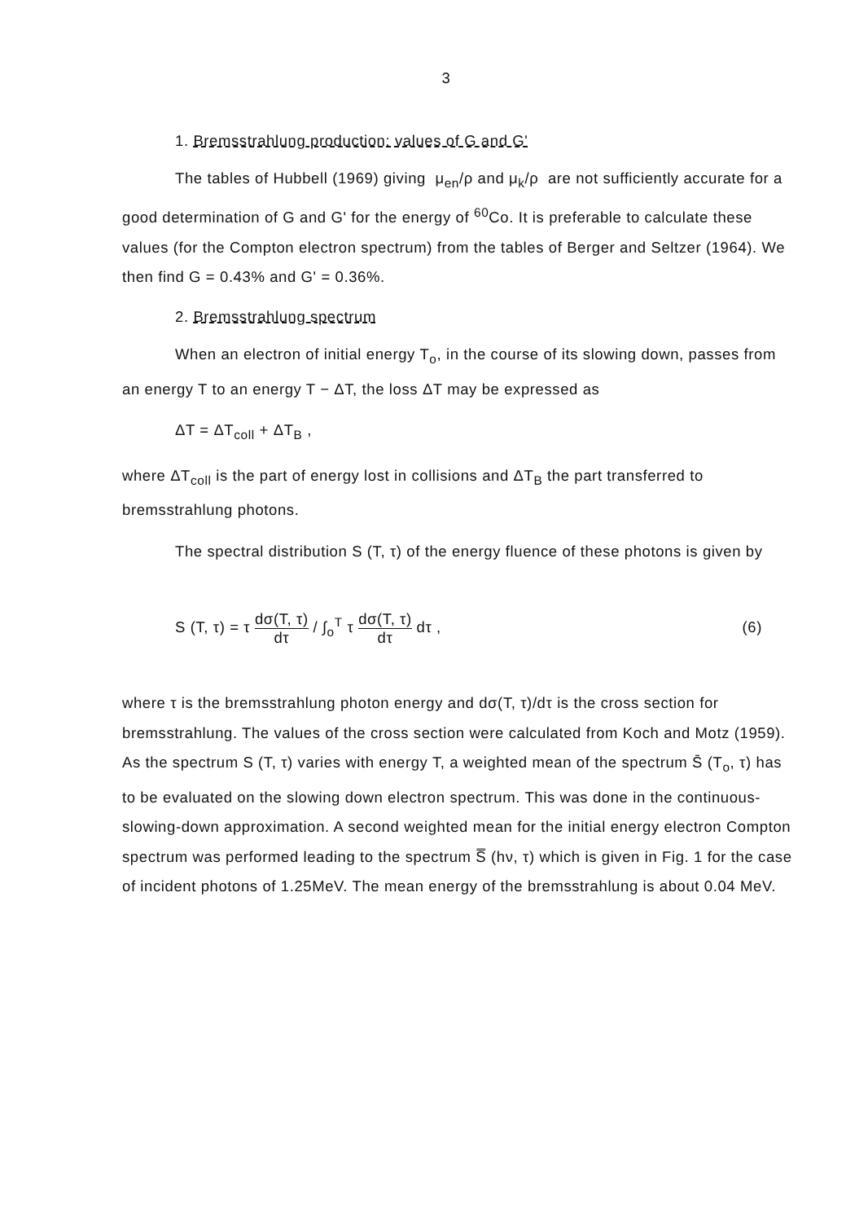3
1. Bremsstrahlung production: values of G and G'
The tables of Hubbell (1969) giving μ<sub>en</sub>/ρ and μ<sub>k</sub>/ρ are not sufficiently accurate for a good determination of G and G' for the energy of <sup>60</sup>Co. It is preferable to calculate these values (for the Compton electron spectrum) from the tables of Berger and Seltzer (1964). We then find G = 0.43% and G' = 0.36%.
2. Bremsstrahlung spectrum
When an electron of initial energy T<sub>o</sub>, in the course of its slowing down, passes from an energy T to an energy T − ΔT, the loss ΔT may be expressed as
ΔT = ΔT<sub>coll</sub> + ΔT<sub>B</sub> ,
where ΔT<sub>coll</sub> is the part of energy lost in collisions and ΔT<sub>B</sub> the part transferred to bremsstrahlung photons.
The spectral distribution S (T, τ) of the energy fluence of these photons is given by
S (T, τ) = τ dσ(T, τ) dτ / ∫<sub>o</sub><sup>T</sup> τ dσ(T, τ) dτ dτ ,
(6)
where τ is the bremsstrahlung photon energy and dσ(T, τ)/dτ is the cross section for bremsstrahlung. The values of the cross section were calculated from Koch and Motz (1959). As the spectrum S (T, τ) varies with energy T, a weighted mean of the spectrum S̄ (T<sub>o</sub>, τ) has to be evaluated on the slowing down electron spectrum. This was done in the continuous-slowing-down approximation. A second weighted mean for the initial energy electron Compton spectrum was performed leading to the spectrum S̿ (hν, τ) which is given in Fig. 1 for the case of incident photons of 1.25MeV. The mean energy of the bremsstrahlung is about 0.04 MeV.